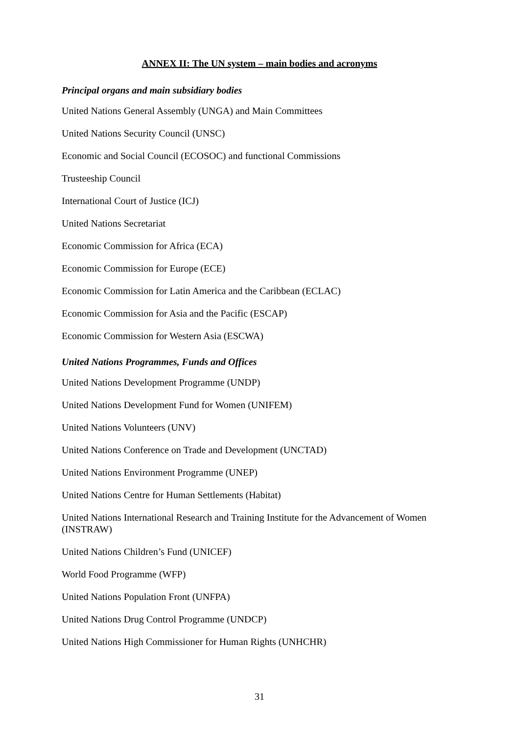ANNEX II: The UN system – main bodies and acronyms
Principal organs and main subsidiary bodies
United Nations General Assembly (UNGA) and Main Committees
United Nations Security Council (UNSC)
Economic and Social Council (ECOSOC) and functional Commissions
Trusteeship Council
International Court of Justice (ICJ)
United Nations Secretariat
Economic Commission for Africa (ECA)
Economic Commission for Europe (ECE)
Economic Commission for Latin America and the Caribbean (ECLAC)
Economic Commission for Asia and the Pacific (ESCAP)
Economic Commission for Western Asia (ESCWA)
United Nations Programmes, Funds and Offices
United Nations Development Programme (UNDP)
United Nations Development Fund for Women (UNIFEM)
United Nations Volunteers (UNV)
United Nations Conference on Trade and Development (UNCTAD)
United Nations Environment Programme (UNEP)
United Nations Centre for Human Settlements (Habitat)
United Nations International Research and Training Institute for the Advancement of Women (INSTRAW)
United Nations Children’s Fund (UNICEF)
World Food Programme (WFP)
United Nations Population Front (UNFPA)
United Nations Drug Control Programme (UNDCP)
United Nations High Commissioner for Human Rights (UNHCHR)
31